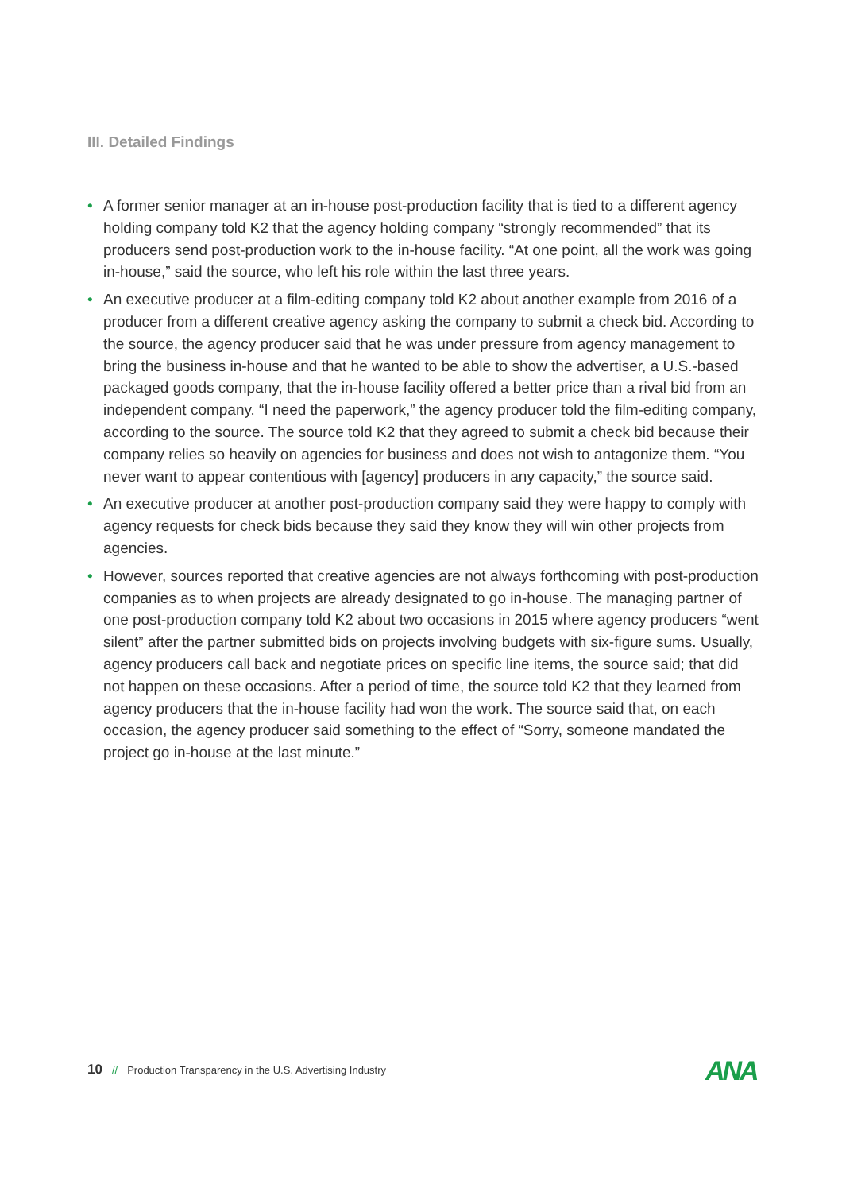III. Detailed Findings
• A former senior manager at an in-house post-production facility that is tied to a different agency holding company told K2 that the agency holding company “strongly recommended” that its producers send post-production work to the in-house facility. “At one point, all the work was going in-house,” said the source, who left his role within the last three years.
• An executive producer at a film-editing company told K2 about another example from 2016 of a producer from a different creative agency asking the company to submit a check bid. According to the source, the agency producer said that he was under pressure from agency management to bring the business in-house and that he wanted to be able to show the advertiser, a U.S.-based packaged goods company, that the in-house facility offered a better price than a rival bid from an independent company. “I need the paperwork,” the agency producer told the film-editing company, according to the source. The source told K2 that they agreed to submit a check bid because their company relies so heavily on agencies for business and does not wish to antagonize them. “You never want to appear contentious with [agency] producers in any capacity,” the source said.
• An executive producer at another post-production company said they were happy to comply with agency requests for check bids because they said they know they will win other projects from agencies.
• However, sources reported that creative agencies are not always forthcoming with post-production companies as to when projects are already designated to go in-house. The managing partner of one post-production company told K2 about two occasions in 2015 where agency producers “went silent” after the partner submitted bids on projects involving budgets with six-figure sums. Usually, agency producers call back and negotiate prices on specific line items, the source said; that did not happen on these occasions. After a period of time, the source told K2 that they learned from agency producers that the in-house facility had won the work. The source said that, on each occasion, the agency producer said something to the effect of “Sorry, someone mandated the project go in-house at the last minute.”
10 // Production Transparency in the U.S. Advertising Industry
ANA